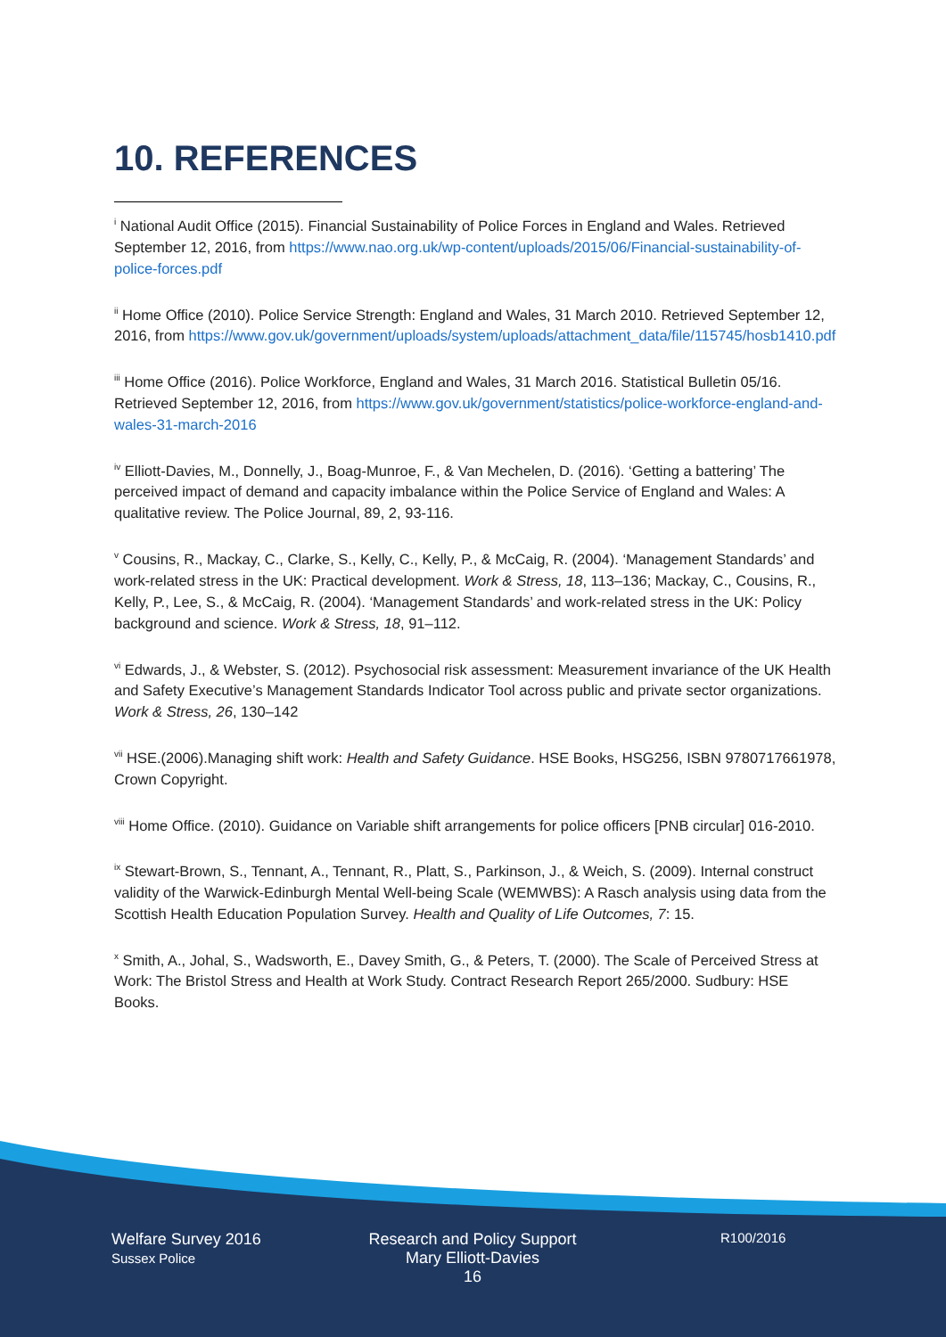10. REFERENCES
<sup>i</sup> National Audit Office (2015). Financial Sustainability of Police Forces in England and Wales. Retrieved September 12, 2016, from https://www.nao.org.uk/wp-content/uploads/2015/06/Financial-sustainability-of-police-forces.pdf
<sup>ii</sup> Home Office (2010). Police Service Strength: England and Wales, 31 March 2010. Retrieved September 12, 2016, from https://www.gov.uk/government/uploads/system/uploads/attachment_data/file/115745/hosb1410.pdf
<sup>iii</sup> Home Office (2016). Police Workforce, England and Wales, 31 March 2016. Statistical Bulletin 05/16. Retrieved September 12, 2016, from https://www.gov.uk/government/statistics/police-workforce-england-and-wales-31-march-2016
<sup>iv</sup> Elliott-Davies, M., Donnelly, J., Boag-Munroe, F., & Van Mechelen, D. (2016). ‘Getting a battering’ The perceived impact of demand and capacity imbalance within the Police Service of England and Wales: A qualitative review. The Police Journal, 89, 2, 93-116.
<sup>v</sup> Cousins, R., Mackay, C., Clarke, S., Kelly, C., Kelly, P., & McCaig, R. (2004). ‘Management Standards’ and work-related stress in the UK: Practical development. Work & Stress, 18, 113–136; Mackay, C., Cousins, R., Kelly, P., Lee, S., & McCaig, R. (2004). ‘Management Standards’ and work-related stress in the UK: Policy background and science. Work & Stress, 18, 91–112.
<sup>vi</sup> Edwards, J., & Webster, S. (2012). Psychosocial risk assessment: Measurement invariance of the UK Health and Safety Executive’s Management Standards Indicator Tool across public and private sector organizations. Work & Stress, 26, 130–142
<sup>vii</sup> HSE.(2006).Managing shift work: Health and Safety Guidance. HSE Books, HSG256, ISBN 9780717661978, Crown Copyright.
<sup>viii</sup> Home Office. (2010). Guidance on Variable shift arrangements for police officers [PNB circular] 016-2010.
<sup>ix</sup> Stewart-Brown, S., Tennant, A., Tennant, R., Platt, S., Parkinson, J., & Weich, S. (2009). Internal construct validity of the Warwick-Edinburgh Mental Well-being Scale (WEMWBS): A Rasch analysis using data from the Scottish Health Education Population Survey. Health and Quality of Life Outcomes, 7: 15.
<sup>x</sup> Smith, A., Johal, S., Wadsworth, E., Davey Smith, G., & Peters, T. (2000). The Scale of Perceived Stress at Work: The Bristol Stress and Health at Work Study. Contract Research Report 265/2000. Sudbury: HSE Books.
Welfare Survey 2016
Sussex Police
Research and Policy Support
Mary Elliott-Davies
16
R100/2016